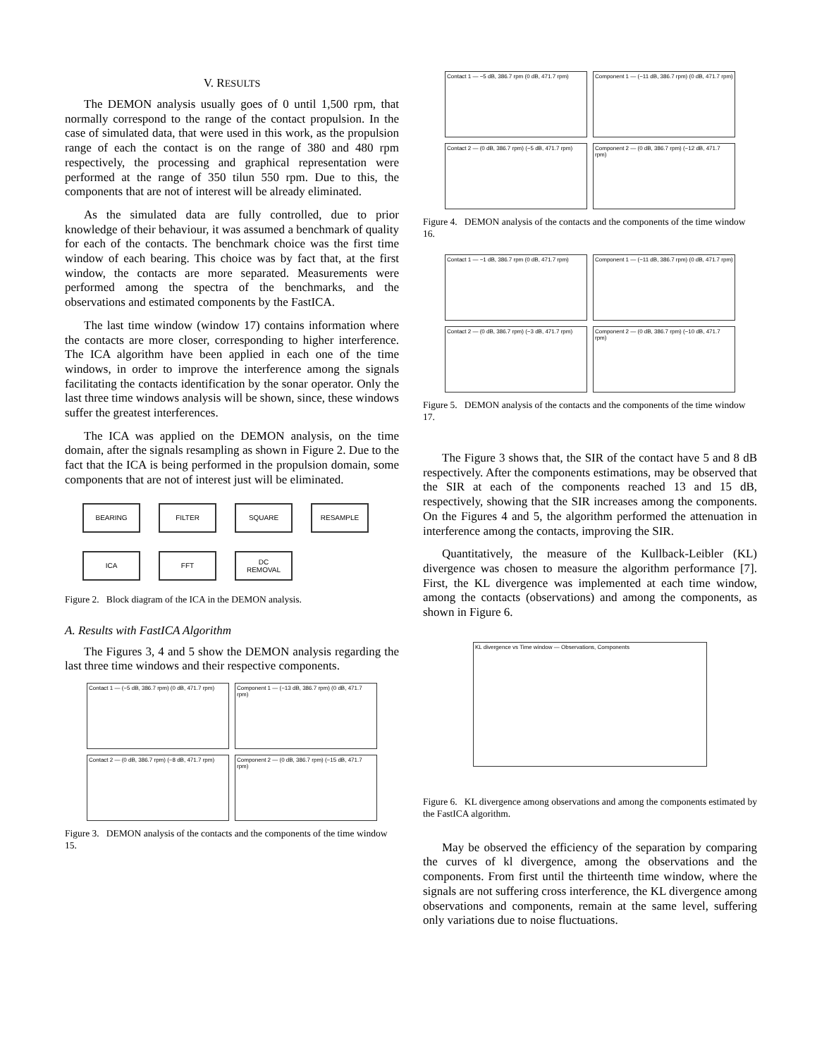V. RESULTS
The DEMON analysis usually goes of 0 until 1,500 rpm, that normally correspond to the range of the contact propulsion. In the case of simulated data, that were used in this work, as the propulsion range of each the contact is on the range of 380 and 480 rpm respectively, the processing and graphical representation were performed at the range of 350 tilun 550 rpm. Due to this, the components that are not of interest will be already eliminated.
As the simulated data are fully controlled, due to prior knowledge of their behaviour, it was assumed a benchmark of quality for each of the contacts. The benchmark choice was the first time window of each bearing. This choice was by fact that, at the first window, the contacts are more separated. Measurements were performed among the spectra of the benchmarks, and the observations and estimated components by the FastICA.
The last time window (window 17) contains information where the contacts are more closer, corresponding to higher interference. The ICA algorithm have been applied in each one of the time windows, in order to improve the interference among the signals facilitating the contacts identification by the sonar operator. Only the last three time windows analysis will be shown, since, these windows suffer the greatest interferences.
The ICA was applied on the DEMON analysis, on the time domain, after the signals resampling as shown in Figure 2. Due to the fact that the ICA is being performed in the propulsion domain, some components that are not of interest just will be eliminated.
BEARING
FILTER
SQUARE
RESAMPLE
ICA
FFT
DC
REMOVAL
Figure 2. Block diagram of the ICA in the DEMON analysis.
A. Results with FastICA Algorithm
The Figures 3, 4 and 5 show the DEMON analysis regarding the last three time windows and their respective components.
Contact 1 — (−5 dB, 386.7 rpm) (0 dB, 471.7 rpm)
Component 1 — (−13 dB, 386.7 rpm) (0 dB, 471.7 rpm)
Contact 2 — (0 dB, 386.7 rpm) (−8 dB, 471.7 rpm)
Component 2 — (0 dB, 386.7 rpm) (−15 dB, 471.7 rpm)
Figure 3. DEMON analysis of the contacts and the components of the time window 15.
Contact 1 — −5 dB, 386.7 rpm (0 dB, 471.7 rpm)
Component 1 — (−11 dB, 386.7 rpm) (0 dB, 471.7 rpm)
Contact 2 — (0 dB, 386.7 rpm) (−5 dB, 471.7 rpm)
Component 2 — (0 dB, 386.7 rpm) (−12 dB, 471.7 rpm)
Figure 4. DEMON analysis of the contacts and the components of the time window 16.
Contact 1 — −1 dB, 386.7 rpm (0 dB, 471.7 rpm)
Component 1 — (−11 dB, 386.7 rpm) (0 dB, 471.7 rpm)
Contact 2 — (0 dB, 386.7 rpm) (−3 dB, 471.7 rpm)
Component 2 — (0 dB, 386.7 rpm) (−10 dB, 471.7 rpm)
Figure 5. DEMON analysis of the contacts and the components of the time window 17.
The Figure 3 shows that, the SIR of the contact have 5 and 8 dB respectively. After the components estimations, may be observed that the SIR at each of the components reached 13 and 15 dB, respectively, showing that the SIR increases among the components. On the Figures 4 and 5, the algorithm performed the attenuation in interference among the contacts, improving the SIR.
Quantitatively, the measure of the Kullback-Leibler (KL) divergence was chosen to measure the algorithm performance [7]. First, the KL divergence was implemented at each time window, among the contacts (observations) and among the components, as shown in Figure 6.
KL divergence vs Time window — Observations, Components
Figure 6. KL divergence among observations and among the components estimated by the FastICA algorithm.
May be observed the efficiency of the separation by comparing the curves of kl divergence, among the observations and the components. From first until the thirteenth time window, where the signals are not suffering cross interference, the KL divergence among observations and components, remain at the same level, suffering only variations due to noise fluctuations.